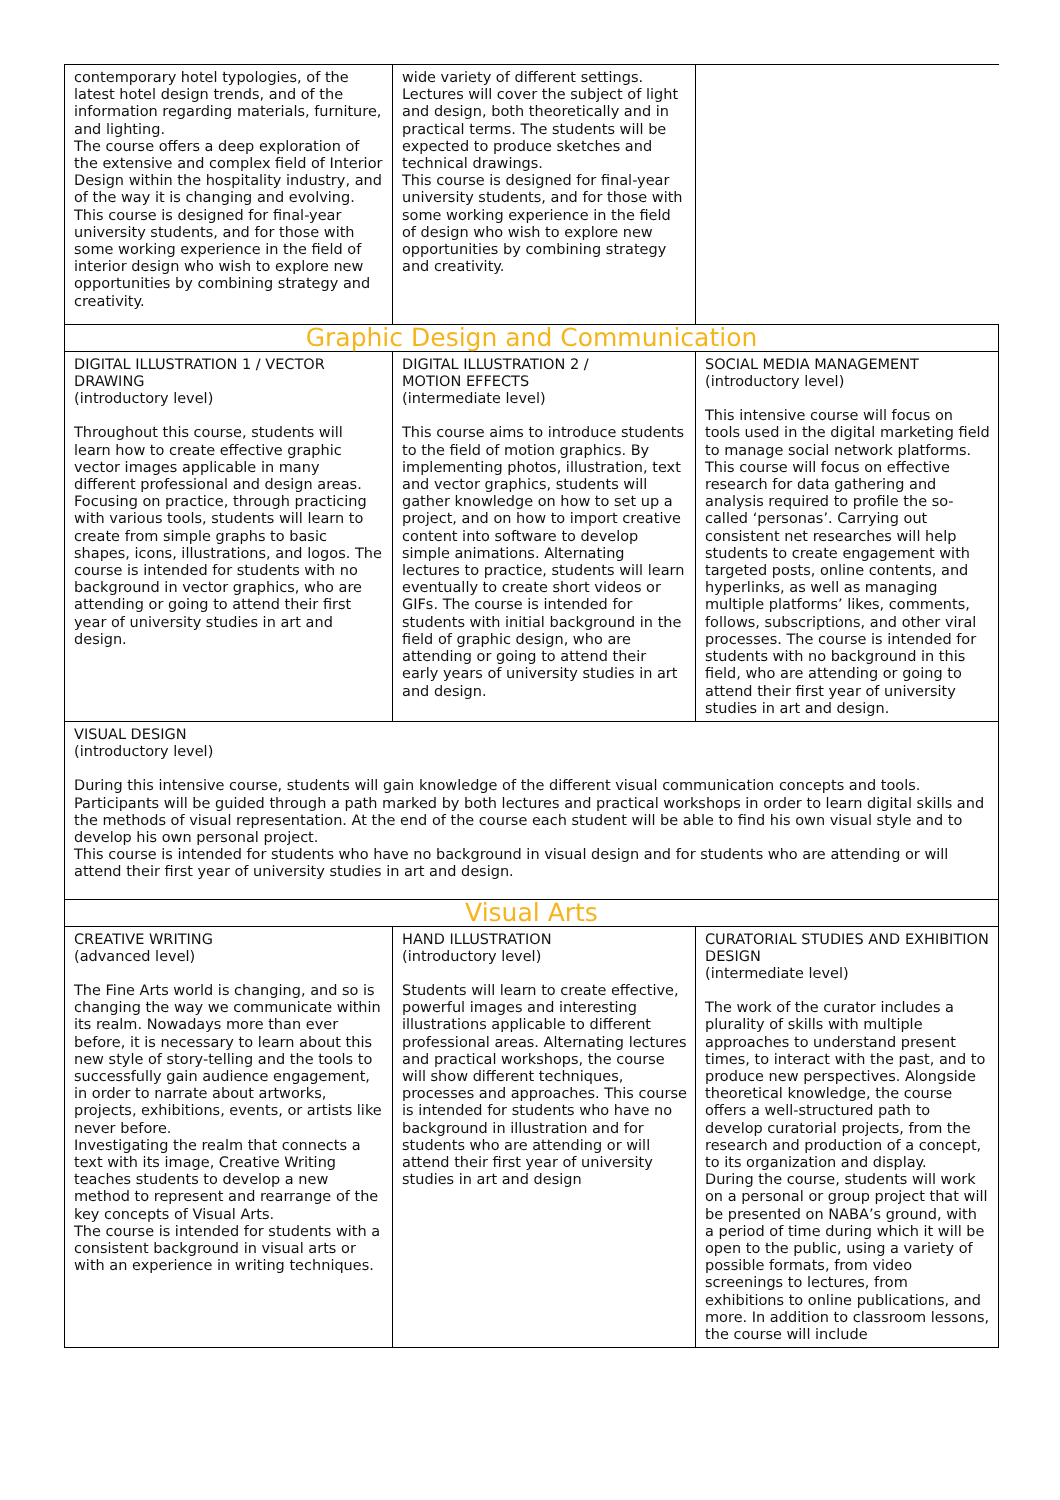| contemporary hotel typologies, of the latest hotel design trends, and of the information regarding materials, furniture, and lighting. The course offers a deep exploration of the extensive and complex field of Interior Design within the hospitality industry, and of the way it is changing and evolving. This course is designed for final-year university students, and for those with some working experience in the field of interior design who wish to explore new opportunities by combining strategy and creativity. | wide variety of different settings. Lectures will cover the subject of light and design, both theoretically and in practical terms. The students will be expected to produce sketches and technical drawings. This course is designed for final-year university students, and for those with some working experience in the field of design who wish to explore new opportunities by combining strategy and creativity. | |
| Graphic Design and Communication | | |
| DIGITAL ILLUSTRATION 1 / VECTOR DRAWING (introductory level) Throughout this course, students will learn how to create effective graphic vector images applicable in many different professional and design areas. Focusing on practice, through practicing with various tools, students will learn to create from simple graphs to basic shapes, icons, illustrations, and logos. The course is intended for students with no background in vector graphics, who are attending or going to attend their first year of university studies in art and design. | DIGITAL ILLUSTRATION 2 / MOTION EFFECTS (intermediate level) This course aims to introduce students to the field of motion graphics. By implementing photos, illustration, text and vector graphics, students will gather knowledge on how to set up a project, and on how to import creative content into software to develop simple animations. Alternating lectures to practice, students will learn eventually to create short videos or GIFs. The course is intended for students with initial background in the field of graphic design, who are attending or going to attend their early years of university studies in art and design. | SOCIAL MEDIA MANAGEMENT (introductory level) This intensive course will focus on tools used in the digital marketing field to manage social network platforms. This course will focus on effective research for data gathering and analysis required to profile the so-called ‘personas’. Carrying out consistent net researches will help students to create engagement with targeted posts, online contents, and hyperlinks, as well as managing multiple platforms’ likes, comments, follows, subscriptions, and other viral processes. The course is intended for students with no background in this field, who are attending or going to attend their first year of university studies in art and design. |
| VISUAL DESIGN (introductory level) During this intensive course, students will gain knowledge of the different visual communication concepts and tools. Participants will be guided through a path marked by both lectures and practical workshops in order to learn digital skills and the methods of visual representation. At the end of the course each student will be able to find his own visual style and to develop his own personal project. This course is intended for students who have no background in visual design and for students who are attending or will attend their first year of university studies in art and design. | | |
| Visual Arts | | |
| CREATIVE WRITING (advanced level) The Fine Arts world is changing, and so is changing the way we communicate within its realm. Nowadays more than ever before, it is necessary to learn about this new style of story-telling and the tools to successfully gain audience engagement, in order to narrate about artworks, projects, exhibitions, events, or artists like never before. Investigating the realm that connects a text with its image, Creative Writing teaches students to develop a new method to represent and rearrange of the key concepts of Visual Arts. The course is intended for students with a consistent background in visual arts or with an experience in writing techniques. | HAND ILLUSTRATION (introductory level) Students will learn to create effective, powerful images and interesting illustrations applicable to different professional areas. Alternating lectures and practical workshops, the course will show different techniques, processes and approaches. This course is intended for students who have no background in illustration and for students who are attending or will attend their first year of university studies in art and design | CURATORIAL STUDIES AND EXHIBITION DESIGN (intermediate level) The work of the curator includes a plurality of skills with multiple approaches to understand present times, to interact with the past, and to produce new perspectives. Alongside theoretical knowledge, the course offers a well-structured path to develop curatorial projects, from the research and production of a concept, to its organization and display. During the course, students will work on a personal or group project that will be presented on NABA’s ground, with a period of time during which it will be open to the public, using a variety of possible formats, from video screenings to lectures, from exhibitions to online publications, and more. In addition to classroom lessons, the course will include |